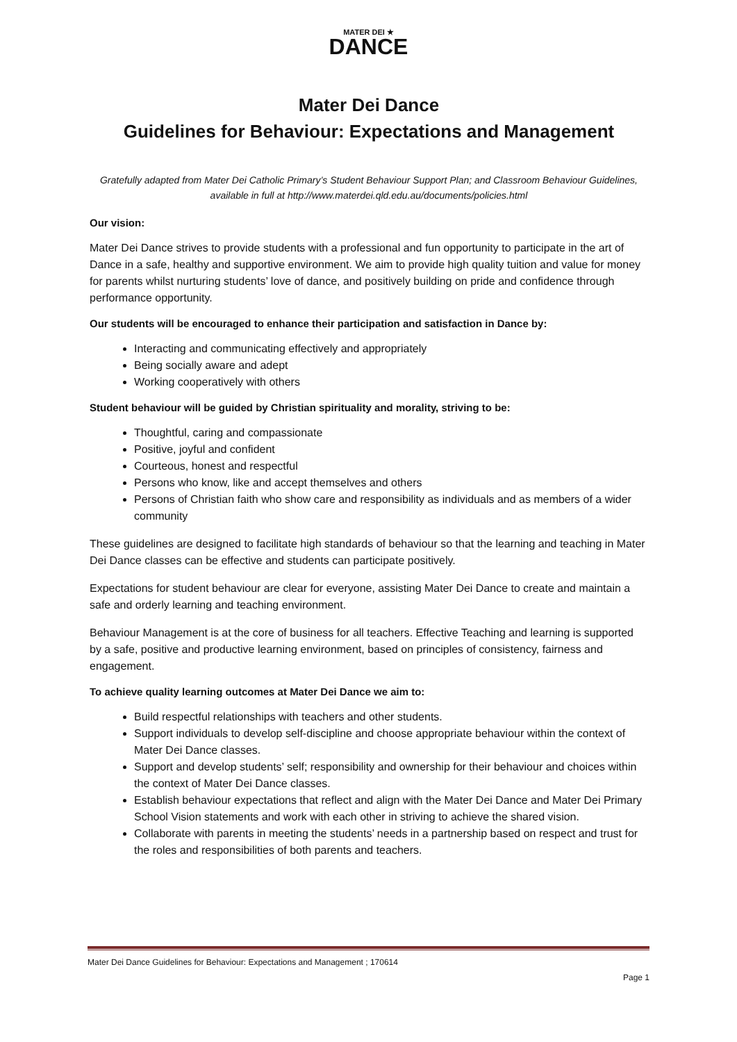MATER DEI ★
DANCE
Mater Dei Dance
Guidelines for Behaviour: Expectations and Management
Gratefully adapted from Mater Dei Catholic Primary’s Student Behaviour Support Plan; and Classroom Behaviour Guidelines, available in full at http://www.materdei.qld.edu.au/documents/policies.html
Our vision:
Mater Dei Dance strives to provide students with a professional and fun opportunity to participate in the art of Dance in a safe, healthy and supportive environment. We aim to provide high quality tuition and value for money for parents whilst nurturing students’ love of dance, and positively building on pride and confidence through performance opportunity.
Our students will be encouraged to enhance their participation and satisfaction in Dance by:
Interacting and communicating effectively and appropriately
Being socially aware and adept
Working cooperatively with others
Student behaviour will be guided by Christian spirituality and morality, striving to be:
Thoughtful, caring and compassionate
Positive, joyful and confident
Courteous, honest and respectful
Persons who know, like and accept themselves and others
Persons of Christian faith who show care and responsibility as individuals and as members of a wider community
These guidelines are designed to facilitate high standards of behaviour so that the learning and teaching in Mater Dei Dance classes can be effective and students can participate positively.
Expectations for student behaviour are clear for everyone, assisting Mater Dei Dance to create and maintain a safe and orderly learning and teaching environment.
Behaviour Management is at the core of business for all teachers. Effective Teaching and learning is supported by a safe, positive and productive learning environment, based on principles of consistency, fairness and engagement.
To achieve quality learning outcomes at Mater Dei Dance we aim to:
Build respectful relationships with teachers and other students.
Support individuals to develop self-discipline and choose appropriate behaviour within the context of Mater Dei Dance classes.
Support and develop students’ self; responsibility and ownership for their behaviour and choices within the context of Mater Dei Dance classes.
Establish behaviour expectations that reflect and align with the Mater Dei Dance and Mater Dei Primary School Vision statements and work with each other in striving to achieve the shared vision.
Collaborate with parents in meeting the students’ needs in a partnership based on respect and trust for the roles and responsibilities of both parents and teachers.
Mater Dei Dance Guidelines for Behaviour: Expectations and Management ; 170614
Page 1